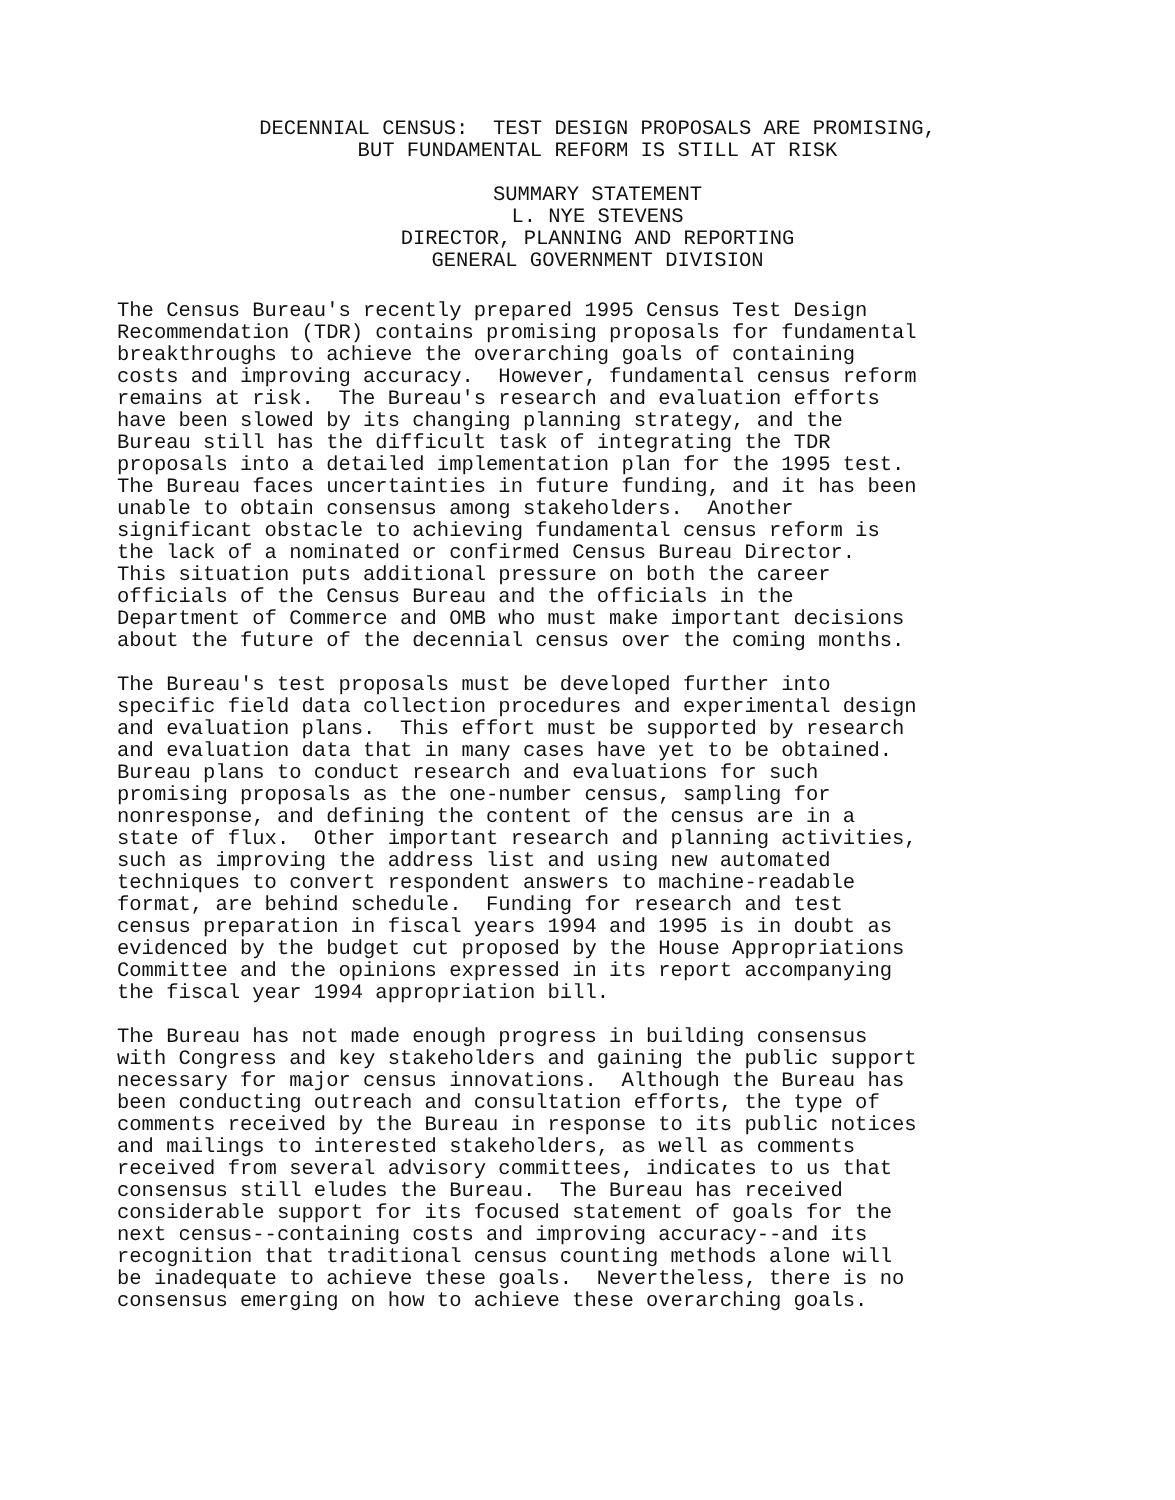DECENNIAL CENSUS: TEST DESIGN PROPOSALS ARE PROMISING, BUT FUNDAMENTAL REFORM IS STILL AT RISK
SUMMARY STATEMENT L. NYE STEVENS DIRECTOR, PLANNING AND REPORTING GENERAL GOVERNMENT DIVISION
The Census Bureau's recently prepared 1995 Census Test Design Recommendation (TDR) contains promising proposals for fundamental breakthroughs to achieve the overarching goals of containing costs and improving accuracy. However, fundamental census reform remains at risk. The Bureau's research and evaluation efforts have been slowed by its changing planning strategy, and the Bureau still has the difficult task of integrating the TDR proposals into a detailed implementation plan for the 1995 test. The Bureau faces uncertainties in future funding, and it has been unable to obtain consensus among stakeholders. Another significant obstacle to achieving fundamental census reform is the lack of a nominated or confirmed Census Bureau Director. This situation puts additional pressure on both the career officials of the Census Bureau and the officials in the Department of Commerce and OMB who must make important decisions about the future of the decennial census over the coming months.
The Bureau's test proposals must be developed further into specific field data collection procedures and experimental design and evaluation plans. This effort must be supported by research and evaluation data that in many cases have yet to be obtained. Bureau plans to conduct research and evaluations for such promising proposals as the one-number census, sampling for nonresponse, and defining the content of the census are in a state of flux. Other important research and planning activities, such as improving the address list and using new automated techniques to convert respondent answers to machine-readable format, are behind schedule. Funding for research and test census preparation in fiscal years 1994 and 1995 is in doubt as evidenced by the budget cut proposed by the House Appropriations Committee and the opinions expressed in its report accompanying the fiscal year 1994 appropriation bill.
The Bureau has not made enough progress in building consensus with Congress and key stakeholders and gaining the public support necessary for major census innovations. Although the Bureau has been conducting outreach and consultation efforts, the type of comments received by the Bureau in response to its public notices and mailings to interested stakeholders, as well as comments received from several advisory committees, indicates to us that consensus still eludes the Bureau. The Bureau has received considerable support for its focused statement of goals for the next census--containing costs and improving accuracy--and its recognition that traditional census counting methods alone will be inadequate to achieve these goals. Nevertheless, there is no consensus emerging on how to achieve these overarching goals.